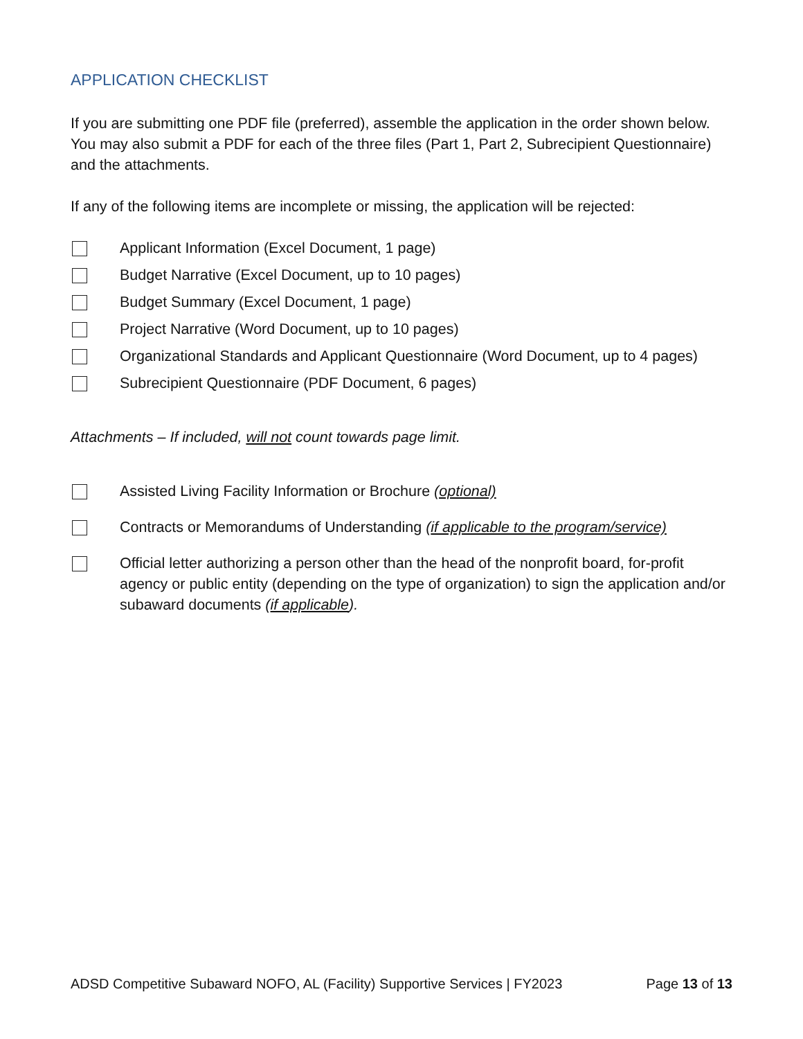APPLICATION CHECKLIST
If you are submitting one PDF file (preferred), assemble the application in the order shown below. You may also submit a PDF for each of the three files (Part 1, Part 2, Subrecipient Questionnaire) and the attachments.
If any of the following items are incomplete or missing, the application will be rejected:
Applicant Information (Excel Document, 1 page)
Budget Narrative (Excel Document, up to 10 pages)
Budget Summary (Excel Document, 1 page)
Project Narrative (Word Document, up to 10 pages)
Organizational Standards and Applicant Questionnaire (Word Document, up to 4 pages)
Subrecipient Questionnaire (PDF Document, 6 pages)
Attachments – If included, will not count towards page limit.
Assisted Living Facility Information or Brochure (optional)
Contracts or Memorandums of Understanding (if applicable to the program/service)
Official letter authorizing a person other than the head of the nonprofit board, for-profit agency or public entity (depending on the type of organization) to sign the application and/or subaward documents (if applicable).
ADSD Competitive Subaward NOFO, AL (Facility) Supportive Services | FY2023 Page 13 of 13